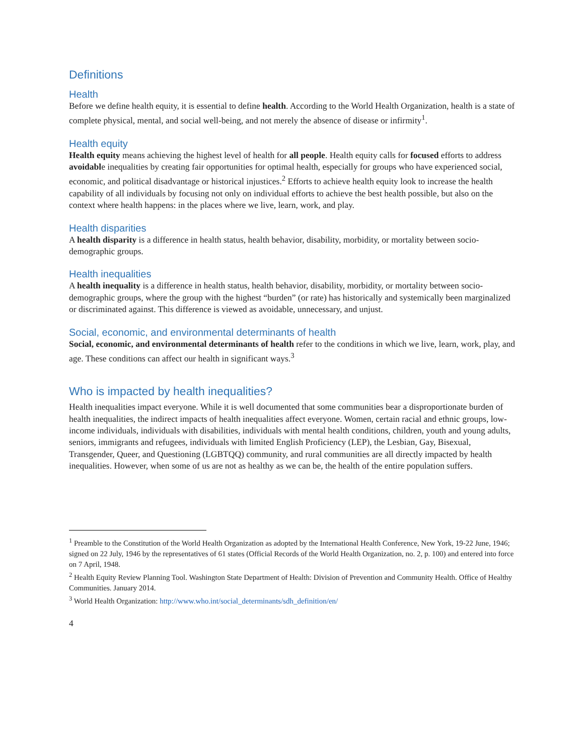Definitions
Health
Before we define health equity, it is essential to define health. According to the World Health Organization, health is a state of complete physical, mental, and social well-being, and not merely the absence of disease or infirmity<sup>1</sup>.
Health equity
Health equity means achieving the highest level of health for all people. Health equity calls for focused efforts to address avoidable inequalities by creating fair opportunities for optimal health, especially for groups who have experienced social, economic, and political disadvantage or historical injustices.<sup>2</sup> Efforts to achieve health equity look to increase the health capability of all individuals by focusing not only on individual efforts to achieve the best health possible, but also on the context where health happens: in the places where we live, learn, work, and play.
Health disparities
A health disparity is a difference in health status, health behavior, disability, morbidity, or mortality between socio-demographic groups.
Health inequalities
A health inequality is a difference in health status, health behavior, disability, morbidity, or mortality between socio-demographic groups, where the group with the highest “burden” (or rate) has historically and systemically been marginalized or discriminated against. This difference is viewed as avoidable, unnecessary, and unjust.
Social, economic, and environmental determinants of health
Social, economic, and environmental determinants of health refer to the conditions in which we live, learn, work, play, and age. These conditions can affect our health in significant ways.<sup>3</sup>
Who is impacted by health inequalities?
Health inequalities impact everyone. While it is well documented that some communities bear a disproportionate burden of health inequalities, the indirect impacts of health inequalities affect everyone. Women, certain racial and ethnic groups, low-income individuals, individuals with disabilities, individuals with mental health conditions, children, youth and young adults, seniors, immigrants and refugees, individuals with limited English Proficiency (LEP), the Lesbian, Gay, Bisexual, Transgender, Queer, and Questioning (LGBTQQ) community, and rural communities are all directly impacted by health inequalities. However, when some of us are not as healthy as we can be, the health of the entire population suffers.
<sup>1</sup> Preamble to the Constitution of the World Health Organization as adopted by the International Health Conference, New York, 19-22 June, 1946; signed on 22 July, 1946 by the representatives of 61 states (Official Records of the World Health Organization, no. 2, p. 100) and entered into force on 7 April, 1948.
<sup>2</sup> Health Equity Review Planning Tool. Washington State Department of Health: Division of Prevention and Community Health. Office of Healthy Communities. January 2014.
<sup>3</sup> World Health Organization: http://www.who.int/social_determinants/sdh_definition/en/
4